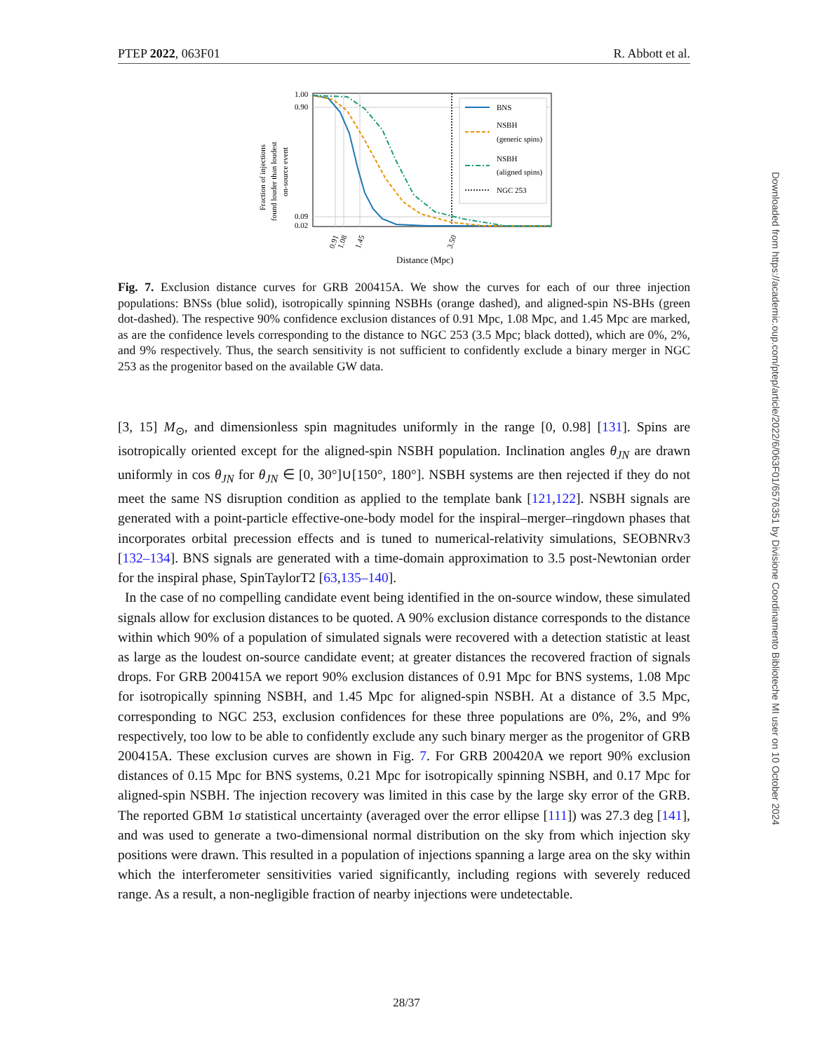PTEP 2022, 063F01 R. Abbott et al.
Fraction of injections
found louder than loudest
on-source event
1.00
0.90
0.09
0.02
BNS
NSBH
(generic spins)
NSBH
(aligned spins)
NGC 253
0.91
1.08
1.45
3.50
Distance (Mpc)
Fig. 7. Exclusion distance curves for GRB 200415A. We show the curves for each of our three injection populations: BNSs (blue solid), isotropically spinning NSBHs (orange dashed), and aligned-spin NS-BHs (green dot-dashed). The respective 90% confidence exclusion distances of 0.91 Mpc, 1.08 Mpc, and 1.45 Mpc are marked, as are the confidence levels corresponding to the distance to NGC 253 (3.5 Mpc; black dotted), which are 0%, 2%, and 9% respectively. Thus, the search sensitivity is not sufficient to confidently exclude a binary merger in NGC 253 as the progenitor based on the available GW data.
[3, 15] M<sub>⊙</sub>, and dimensionless spin magnitudes uniformly in the range [0, 0.98] [131]. Spins are isotropically oriented except for the aligned-spin NSBH population. Inclination angles θ<sub>JN</sub> are drawn uniformly in cos θ<sub>JN</sub> for θ<sub>JN</sub> ∈ [0, 30°]∪[150°, 180°]. NSBH systems are then rejected if they do not meet the same NS disruption condition as applied to the template bank [121,122]. NSBH signals are generated with a point-particle effective-one-body model for the inspiral–merger–ringdown phases that incorporates orbital precession effects and is tuned to numerical-relativity simulations, SEOBNRv3 [132–134]. BNS signals are generated with a time-domain approximation to 3.5 post-Newtonian order for the inspiral phase, SpinTaylorT2 [63,135–140].
In the case of no compelling candidate event being identified in the on-source window, these simulated signals allow for exclusion distances to be quoted. A 90% exclusion distance corresponds to the distance within which 90% of a population of simulated signals were recovered with a detection statistic at least as large as the loudest on-source candidate event; at greater distances the recovered fraction of signals drops. For GRB 200415A we report 90% exclusion distances of 0.91 Mpc for BNS systems, 1.08 Mpc for isotropically spinning NSBH, and 1.45 Mpc for aligned-spin NSBH. At a distance of 3.5 Mpc, corresponding to NGC 253, exclusion confidences for these three populations are 0%, 2%, and 9% respectively, too low to be able to confidently exclude any such binary merger as the progenitor of GRB 200415A. These exclusion curves are shown in Fig. 7. For GRB 200420A we report 90% exclusion distances of 0.15 Mpc for BNS systems, 0.21 Mpc for isotropically spinning NSBH, and 0.17 Mpc for aligned-spin NSBH. The injection recovery was limited in this case by the large sky error of the GRB. The reported GBM 1σ statistical uncertainty (averaged over the error ellipse [111]) was 27.3 deg [141], and was used to generate a two-dimensional normal distribution on the sky from which injection sky positions were drawn. This resulted in a population of injections spanning a large area on the sky within which the interferometer sensitivities varied significantly, including regions with severely reduced range. As a result, a non-negligible fraction of nearby injections were undetectable.
28/37
Downloaded from https://academic.oup.com/ptep/article/2022/6/063F01/6576351 by Divisione Coordinamento Biblioteche MI user on 10 October 2024